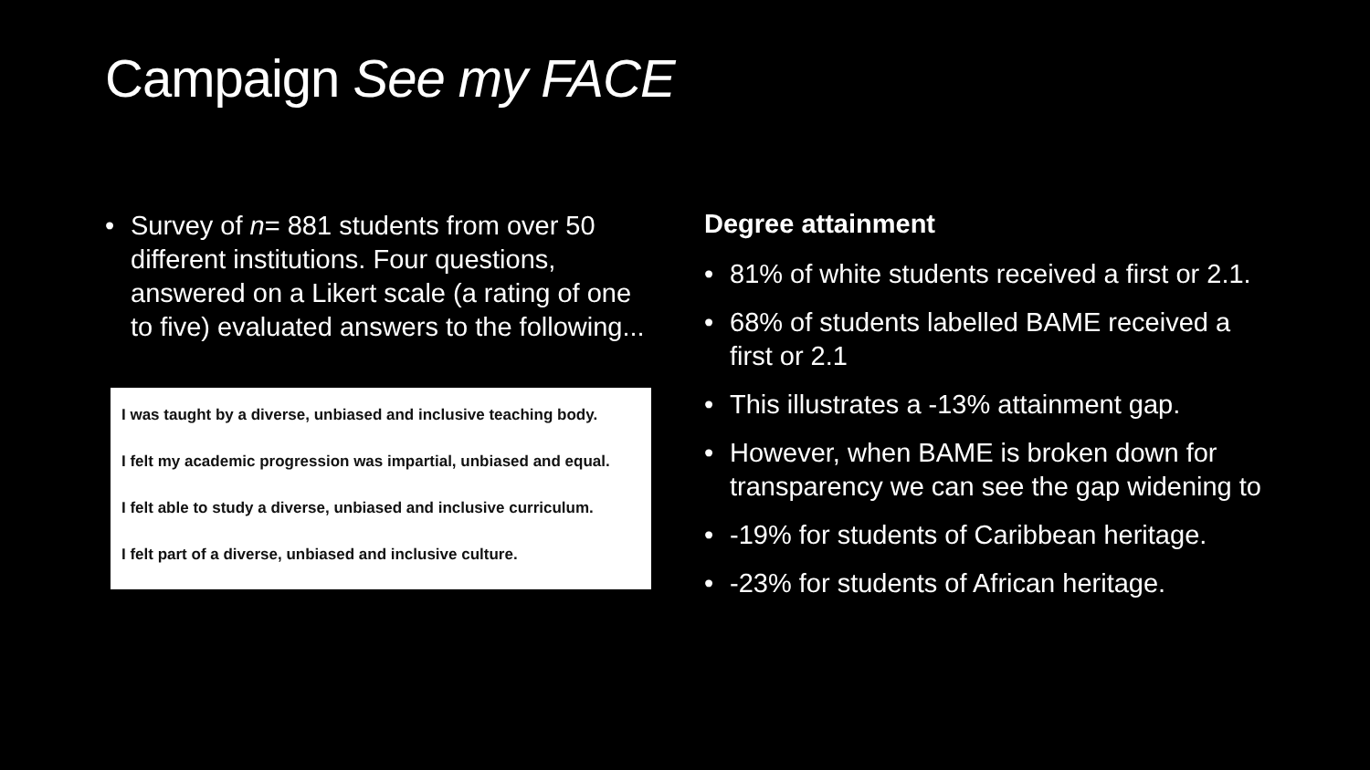Campaign See my FACE
• Survey of n= 881 students from over 50 different institutions. Four questions, answered on a Likert scale (a rating of one to five) evaluated answers to the following...
I was taught by a diverse, unbiased and inclusive teaching body.
I felt my academic progression was impartial, unbiased and equal.
I felt able to study a diverse, unbiased and inclusive curriculum.
I felt part of a diverse, unbiased and inclusive culture.
Degree attainment
• 81% of white students received a first or 2.1.
• 68% of students labelled BAME received a first or 2.1
• This illustrates a -13% attainment gap.
• However, when BAME is broken down for transparency we can see the gap widening to
• -19% for students of Caribbean heritage.
• -23% for students of African heritage.